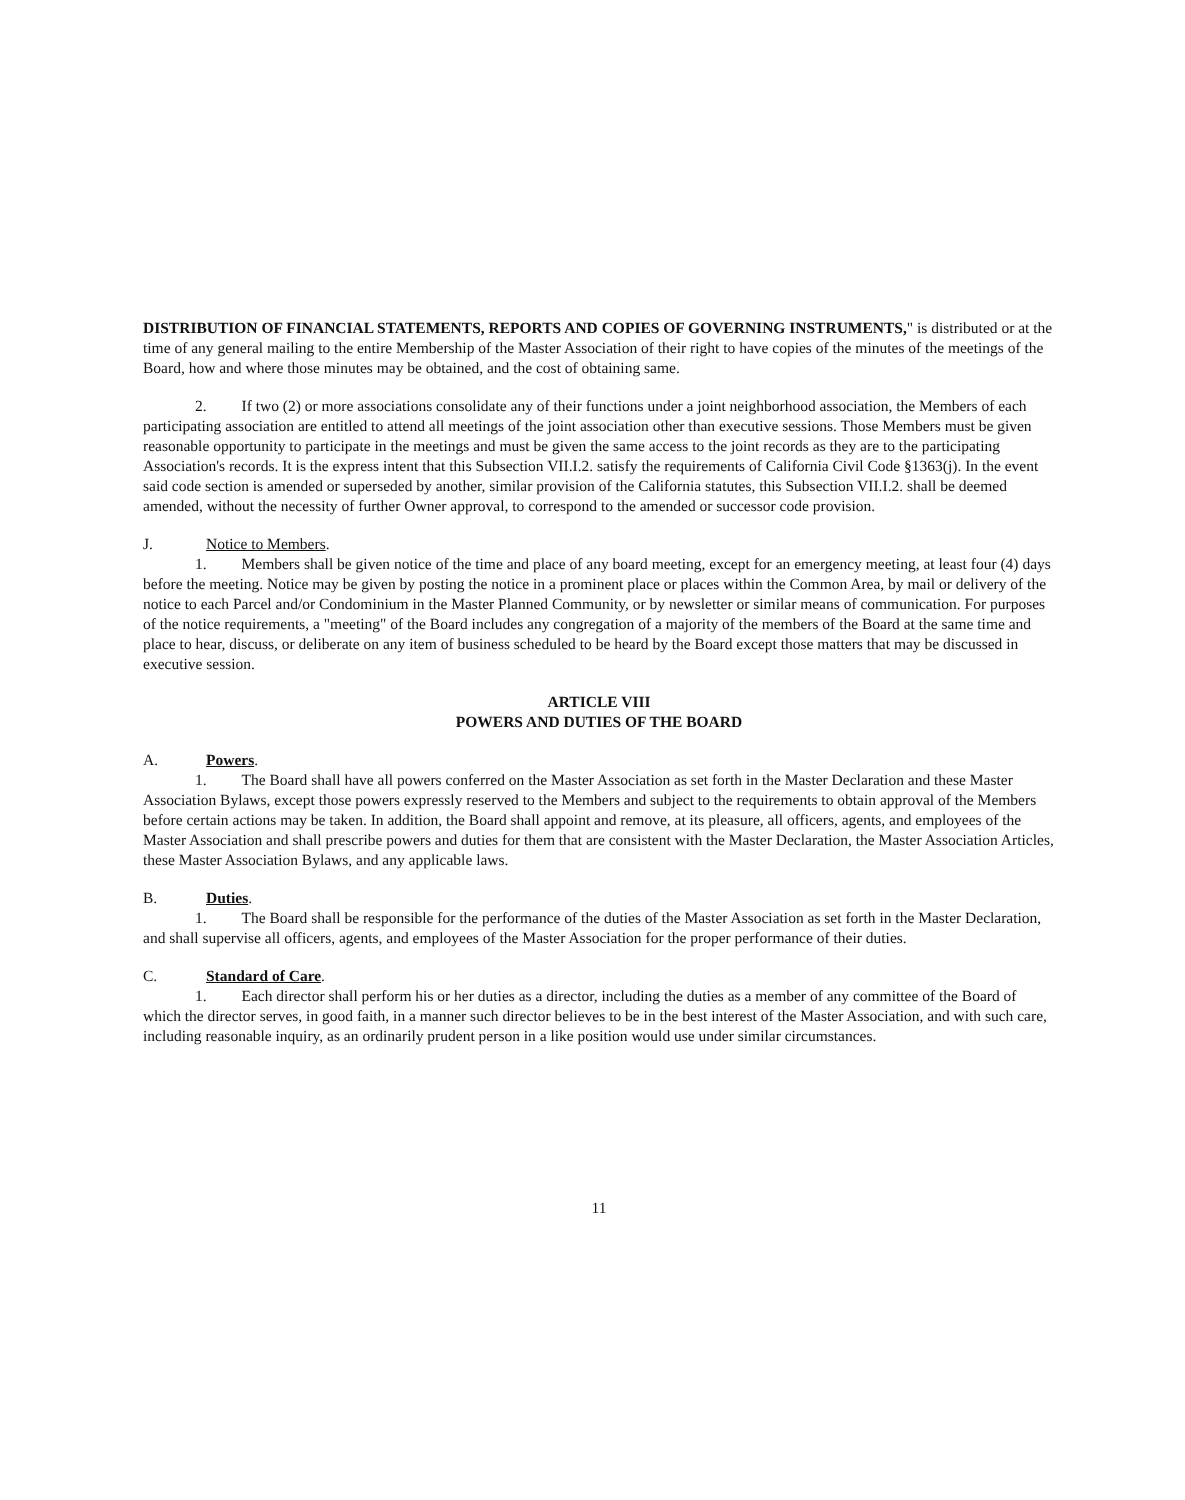DISTRIBUTION OF FINANCIAL STATEMENTS, REPORTS AND COPIES OF GOVERNING INSTRUMENTS," is distributed or at the time of any general mailing to the entire Membership of the Master Association of their right to have copies of the minutes of the meetings of the Board, how and where those minutes may be obtained, and the cost of obtaining same.
2. If two (2) or more associations consolidate any of their functions under a joint neighborhood association, the Members of each participating association are entitled to attend all meetings of the joint association other than executive sessions. Those Members must be given reasonable opportunity to participate in the meetings and must be given the same access to the joint records as they are to the participating Association's records. It is the express intent that this Subsection VII.I.2. satisfy the requirements of California Civil Code §1363(j). In the event said code section is amended or superseded by another, similar provision of the California statutes, this Subsection VII.I.2. shall be deemed amended, without the necessity of further Owner approval, to correspond to the amended or successor code provision.
J. Notice to Members.
1. Members shall be given notice of the time and place of any board meeting, except for an emergency meeting, at least four (4) days before the meeting. Notice may be given by posting the notice in a prominent place or places within the Common Area, by mail or delivery of the notice to each Parcel and/or Condominium in the Master Planned Community, or by newsletter or similar means of communication. For purposes of the notice requirements, a "meeting" of the Board includes any congregation of a majority of the members of the Board at the same time and place to hear, discuss, or deliberate on any item of business scheduled to be heard by the Board except those matters that may be discussed in executive session.
ARTICLE VIII
POWERS AND DUTIES OF THE BOARD
A. Powers.
1. The Board shall have all powers conferred on the Master Association as set forth in the Master Declaration and these Master Association Bylaws, except those powers expressly reserved to the Members and subject to the requirements to obtain approval of the Members before certain actions may be taken. In addition, the Board shall appoint and remove, at its pleasure, all officers, agents, and employees of the Master Association and shall prescribe powers and duties for them that are consistent with the Master Declaration, the Master Association Articles, these Master Association Bylaws, and any applicable laws.
B. Duties.
1. The Board shall be responsible for the performance of the duties of the Master Association as set forth in the Master Declaration, and shall supervise all officers, agents, and employees of the Master Association for the proper performance of their duties.
C. Standard of Care.
1. Each director shall perform his or her duties as a director, including the duties as a member of any committee of the Board of which the director serves, in good faith, in a manner such director believes to be in the best interest of the Master Association, and with such care, including reasonable inquiry, as an ordinarily prudent person in a like position would use under similar circumstances.
11